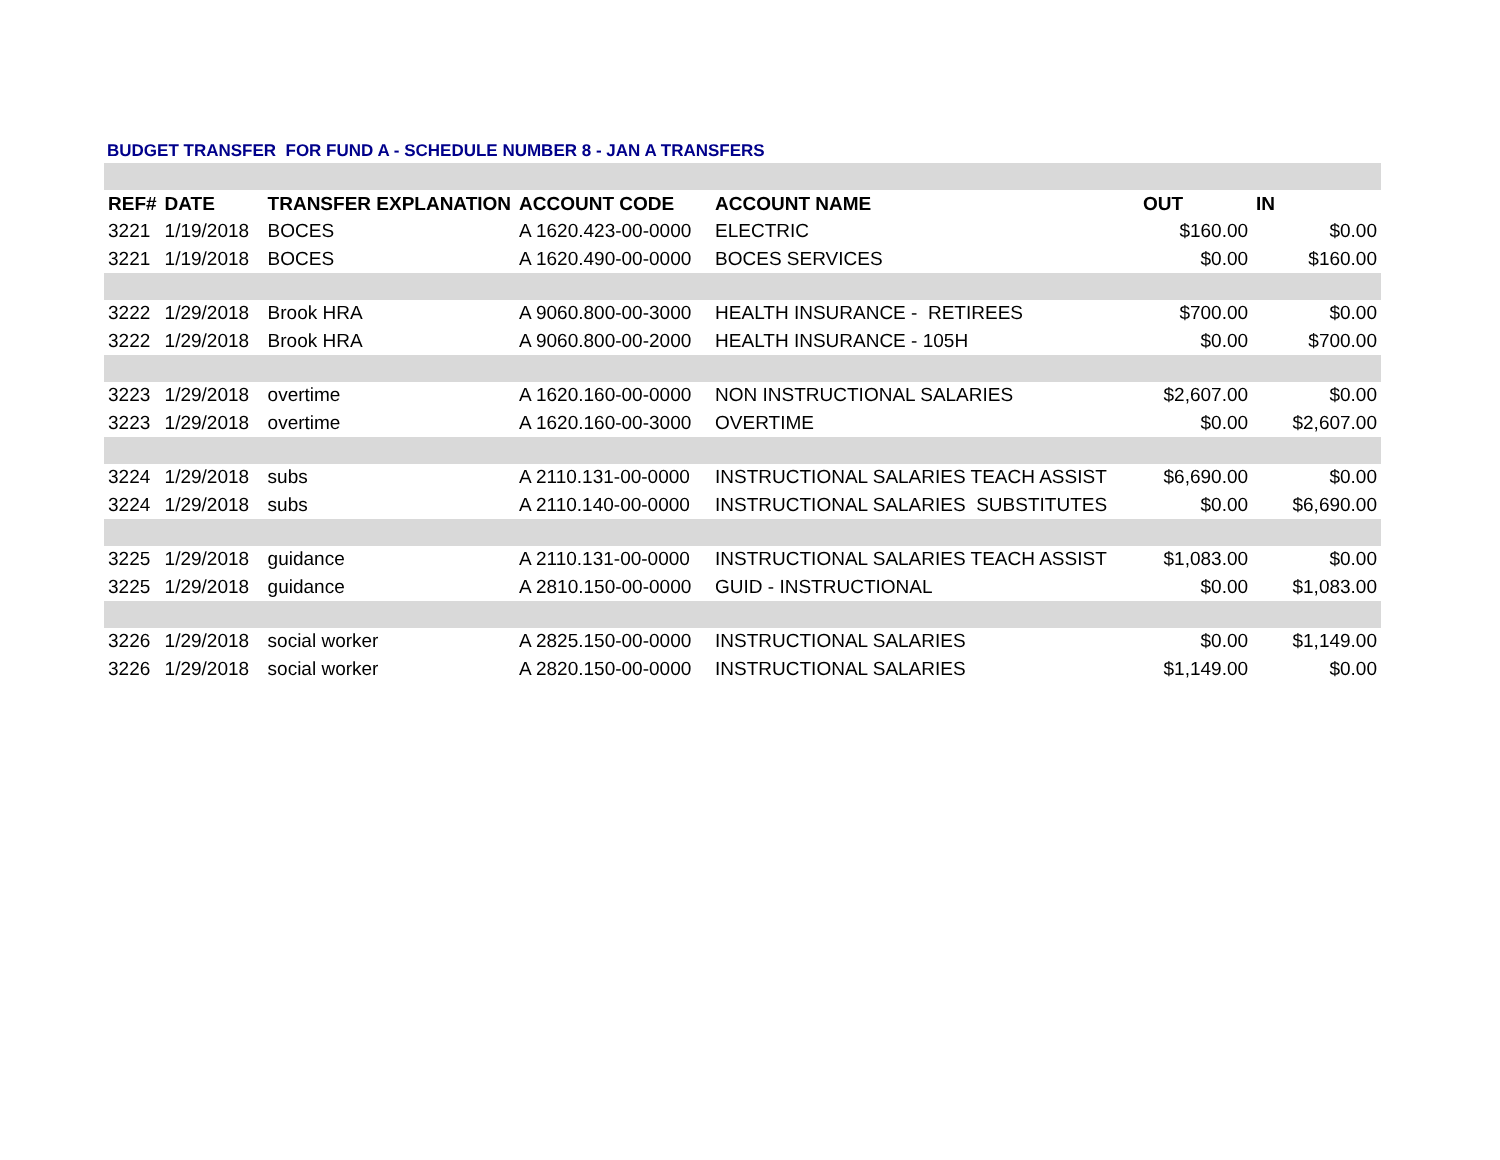BUDGET TRANSFER FOR FUND A - SCHEDULE NUMBER 8 - JAN A TRANSFERS
| REF# | DATE | TRANSFER EXPLANATION | ACCOUNT CODE | ACCOUNT NAME | OUT | IN |
| --- | --- | --- | --- | --- | --- | --- |
| 3221 | 1/19/2018 | BOCES | A 1620.423-00-0000 | ELECTRIC | $160.00 | $0.00 |
| 3221 | 1/19/2018 | BOCES | A 1620.490-00-0000 | BOCES SERVICES | $0.00 | $160.00 |
| 3222 | 1/29/2018 | Brook HRA | A 9060.800-00-3000 | HEALTH INSURANCE - RETIREES | $700.00 | $0.00 |
| 3222 | 1/29/2018 | Brook HRA | A 9060.800-00-2000 | HEALTH INSURANCE - 105H | $0.00 | $700.00 |
| 3223 | 1/29/2018 | overtime | A 1620.160-00-0000 | NON INSTRUCTIONAL SALARIES | $2,607.00 | $0.00 |
| 3223 | 1/29/2018 | overtime | A 1620.160-00-3000 | OVERTIME | $0.00 | $2,607.00 |
| 3224 | 1/29/2018 | subs | A 2110.131-00-0000 | INSTRUCTIONAL SALARIES TEACH ASSIST | $6,690.00 | $0.00 |
| 3224 | 1/29/2018 | subs | A 2110.140-00-0000 | INSTRUCTIONAL SALARIES SUBSTITUTES | $0.00 | $6,690.00 |
| 3225 | 1/29/2018 | guidance | A 2110.131-00-0000 | INSTRUCTIONAL SALARIES TEACH ASSIST | $1,083.00 | $0.00 |
| 3225 | 1/29/2018 | guidance | A 2810.150-00-0000 | GUID - INSTRUCTIONAL | $0.00 | $1,083.00 |
| 3226 | 1/29/2018 | social worker | A 2825.150-00-0000 | INSTRUCTIONAL SALARIES | $0.00 | $1,149.00 |
| 3226 | 1/29/2018 | social worker | A 2820.150-00-0000 | INSTRUCTIONAL SALARIES | $1,149.00 | $0.00 |